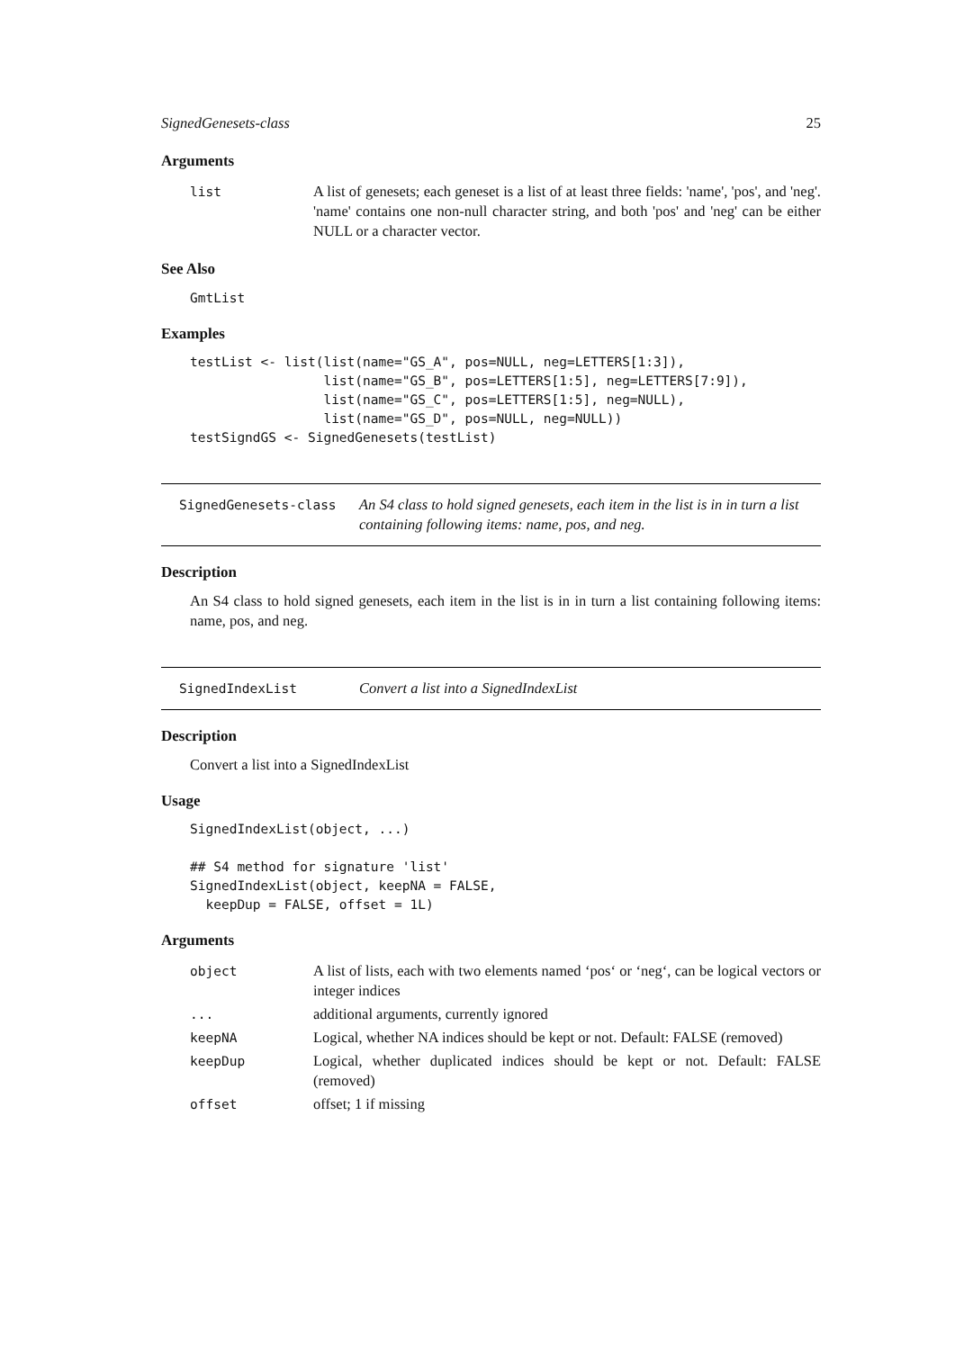SignedGenesets-class 25
Arguments
| list | A list of genesets; each geneset is a list of at least three fields: 'name', 'pos', and 'neg'. 'name' contains one non-null character string, and both 'pos' and 'neg' can be either NULL or a character vector. |
See Also
GmtList
Examples
testList <- list(list(name="GS_A", pos=NULL, neg=LETTERS[1:3]),
                 list(name="GS_B", pos=LETTERS[1:5], neg=LETTERS[7:9]),
                 list(name="GS_C", pos=LETTERS[1:5], neg=NULL),
                 list(name="GS_D", pos=NULL, neg=NULL))
testSigndGS <- SignedGenesets(testList)
SignedGenesets-class An S4 class to hold signed genesets, each item in the list is in in turn a list containing following items: name, pos, and neg.
Description
An S4 class to hold signed genesets, each item in the list is in in turn a list containing following items: name, pos, and neg.
SignedIndexList Convert a list into a SignedIndexList
Description
Convert a list into a SignedIndexList
Usage
SignedIndexList(object, ...)

## S4 method for signature 'list'
SignedIndexList(object, keepNA = FALSE,
  keepDup = FALSE, offset = 1L)
Arguments
| object | A list of lists, each with two elements named ‘pos‘ or ‘neg‘, can be logical vectors or integer indices |
| ... | additional arguments, currently ignored |
| keepNA | Logical, whether NA indices should be kept or not. Default: FALSE (removed) |
| keepDup | Logical, whether duplicated indices should be kept or not. Default: FALSE (removed) |
| offset | offset; 1 if missing |